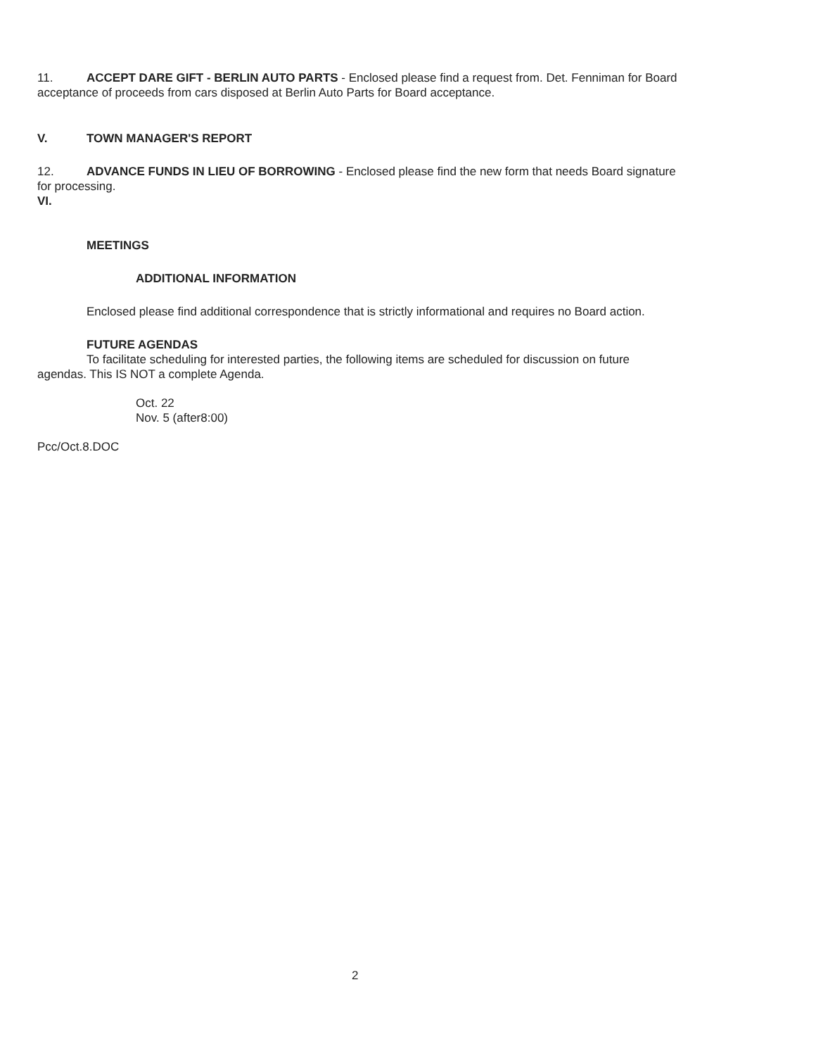11. ACCEPT DARE GIFT - BERLIN AUTO PARTS - Enclosed please find a request from. Det. Fenniman for Board acceptance of proceeds from cars disposed at Berlin Auto Parts for Board acceptance.
V. TOWN MANAGER'S REPORT
12. ADVANCE FUNDS IN LIEU OF BORROWING - Enclosed please find the new form that needs Board signature for processing.
VI.
MEETINGS
ADDITIONAL INFORMATION
Enclosed please find additional correspondence that is strictly informational and requires no Board action.
FUTURE AGENDAS
To facilitate scheduling for interested parties, the following items are scheduled for discussion on future agendas. This IS NOT a complete Agenda.
Oct. 22
Nov. 5 (after8:00)
Pcc/Oct.8.DOC
2